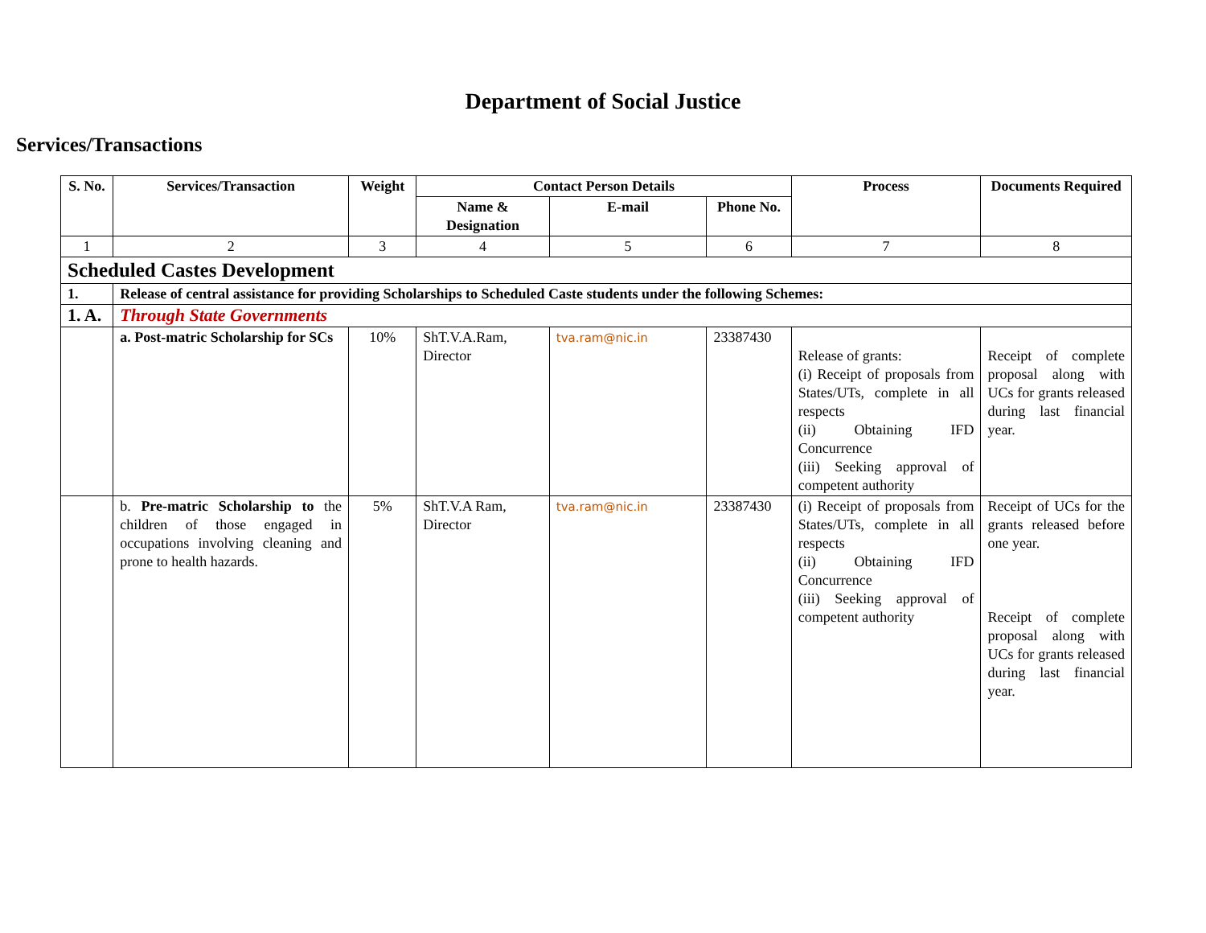Department of Social Justice
Services/Transactions
| S. No. | Services/Transaction | Weight | Contact Person Details | | | Process | Documents Required |
| --- | --- | --- | --- | --- | --- | --- | --- |
| | | | Name & Designation | E-mail | Phone No. | | |
| 1 | 2 | 3 | 4 | 5 | 6 | 7 | 8 |
| Scheduled Castes Development | | | | | | | |
| 1. | Release of central assistance for providing Scholarships to Scheduled Caste students under the following Schemes: | | | | | | |
| 1. A. | Through State Governments | | | | | | |
| | a. Post-matric Scholarship for SCs | 10% | ShT.V.A.Ram, Director | tva.ram@nic.in | 23387430 | Release of grants: (i) Receipt of proposals from States/UTs, complete in all respects (ii) Obtaining IFD Concurrence (iii) Seeking approval of competent authority | Receipt of complete proposal along with UCs for grants released during last financial year. |
| | b. Pre-matric Scholarship to the children of those engaged in occupations involving cleaning and prone to health hazards. | 5% | ShT.V.A Ram, Director | tva.ram@nic.in | 23387430 | (i) Receipt of proposals from States/UTs, complete in all respects (ii) Obtaining IFD Concurrence (iii) Seeking approval of competent authority | Receipt of UCs for the grants released before one year. Receipt of complete proposal along with UCs for grants released during last financial year. |